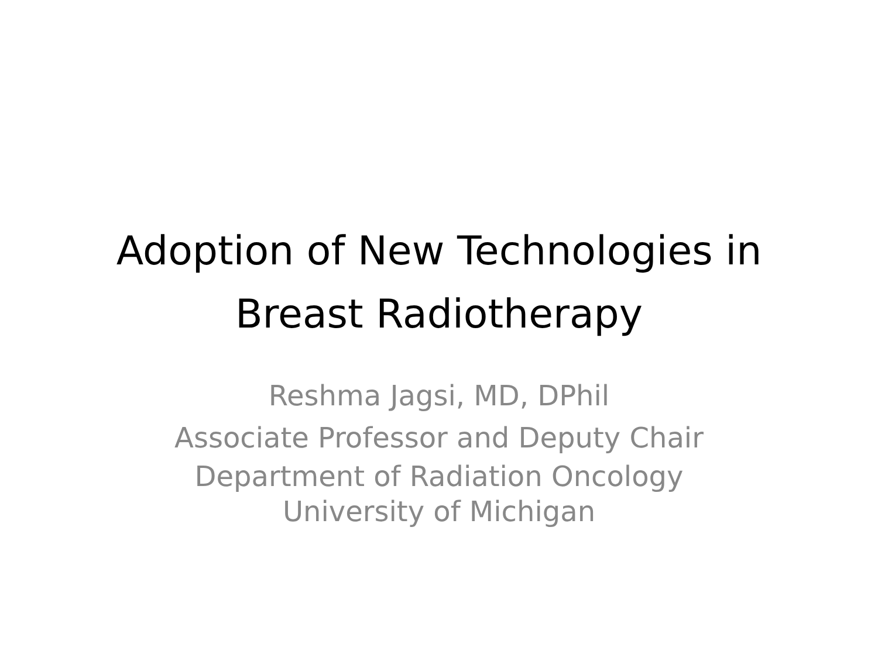Adoption of New Technologies in
Breast Radiotherapy
Reshma Jagsi, MD, DPhil
Associate Professor and Deputy Chair
Department of Radiation Oncology
University of Michigan